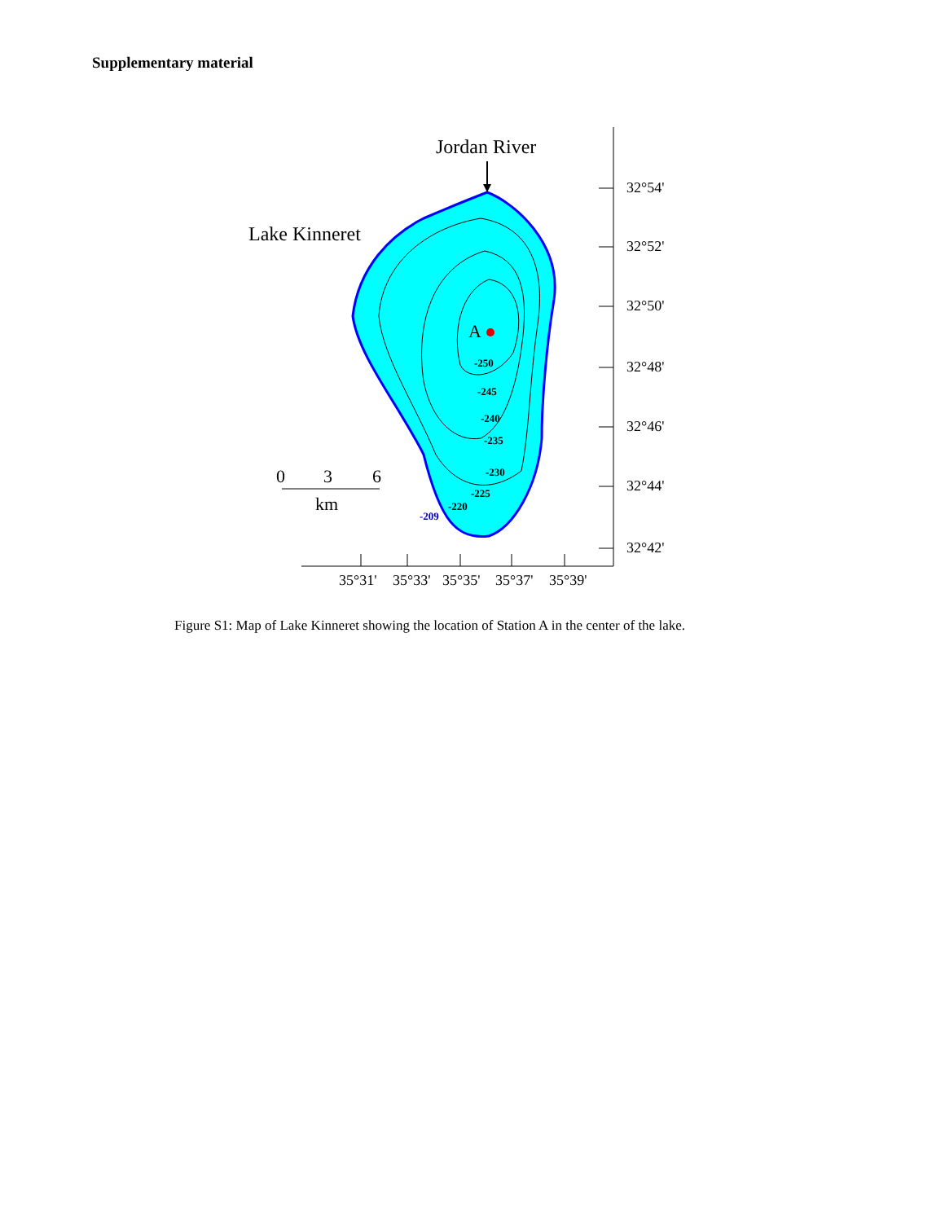Supplementary material
32°54'
32°52'
32°50'
32°48'
32°46'
32°44'
32°42'
35°31'
35°33'
35°35'
35°37'
35°39'
A
-250
-245
-240
-235
-230
-225
-220
-209
Jordan River
Lake Kinneret
0
3
6
km
Figure S1: Map of Lake Kinneret showing the location of Station A in the center of the lake.